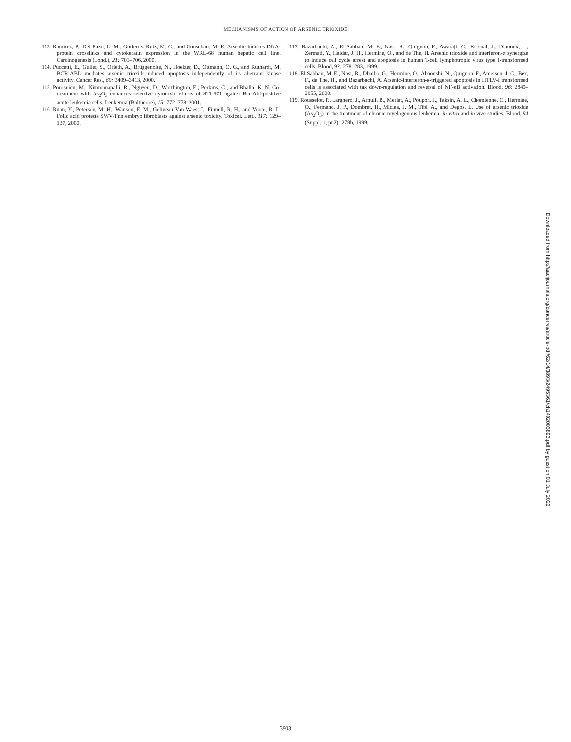MECHANISMS OF ACTION OF ARSENIC TRIOXIDE
113. Ramírez, P., Del Razo, L. M., Gutierrez-Ruiz, M. C., and Gonsebatt, M. E. Arsenite induces DNA-protein crosslinks and cytokeratin expression in the WRL-68 human hepatic cell line. Carcinogenesis (Lond.), 21: 701–706, 2000.
114. Puccetti, E., Guller, S., Orleth, A., Brüggenolte, N., Hoelzer, D., Ottmann, O. G., and Ruthardt, M. BCR-ABL mediates arsenic trioxide-induced apoptosis independently of its aberrant kinase activity. Cancer Res., 60: 3409–3413, 2000.
115. Porosnicu, M., Nimmanapalli, R., Nguyen, D., Worthington, E., Perkins, C., and Bhalla, K. N. Co-treatment with As<sub>2</sub>O<sub>3</sub> enhances selective cytotoxic effects of STI-571 against Bcr-Abl-positive acute leukemia cells. Leukemia (Baltimore), 15: 772–778, 2001.
116. Ruan, Y., Peterson, M. H., Wauson, E. M., Gelineau-Van Waes, J., Finnell, R. H., and Vorce, R. L. Folic acid protects SWV/Fnn embryo fibroblasts against arsenic toxicity. Toxicol. Lett., 117: 129–137, 2000.
117. Bazarbachi, A., El-Sabban, M. E., Nasr, R., Quignon, F., Awaraji, C., Kersual, J., Dianoux, L., Zermati, Y., Haidar, J. H., Hermine, O., and de Thé, H. Arsenic trioxide and interferon-α synergize to induce cell cycle arrest and apoptosis in human T-cell lymphotropic virus type I-transformed cells. Blood, 93: 278–283, 1999.
118. El Sabban, M. E., Nasr, R., Dbaibo, G., Hermine, O., Abboushi, N., Quignon, F., Ameisen, J. C., Bex, F., de The, H., and Bazarbachi, A. Arsenic-interferon-α-triggered apoptosis in HTLV-I transformed cells is associated with tax down-regulation and reversal of NF-κB activation. Blood, 96: 2849–2855, 2000.
119. Rousselot, P., Larghero, J., Arnulf, B., Merlat, A., Poupon, J., Taksin, A. L., Chomienne, C., Hermine, O., Fermand, J. P., Dombret, H., Miclea, J. M., Tibi, A., and Degos, L. Use of arsenic trioxide (As<sub>2</sub>O<sub>3</sub>) in the treatment of chronic myelogenous leukemia: in vitro and in vivo studies. Blood, 94 (Suppl. 1, pt 2): 278b, 1999.
Downloaded from http://aacrjournals.org/cancerres/article-pdf/62/14/3893/2495361/ch1402003893.pdf by guest on 01 July 2022
3903